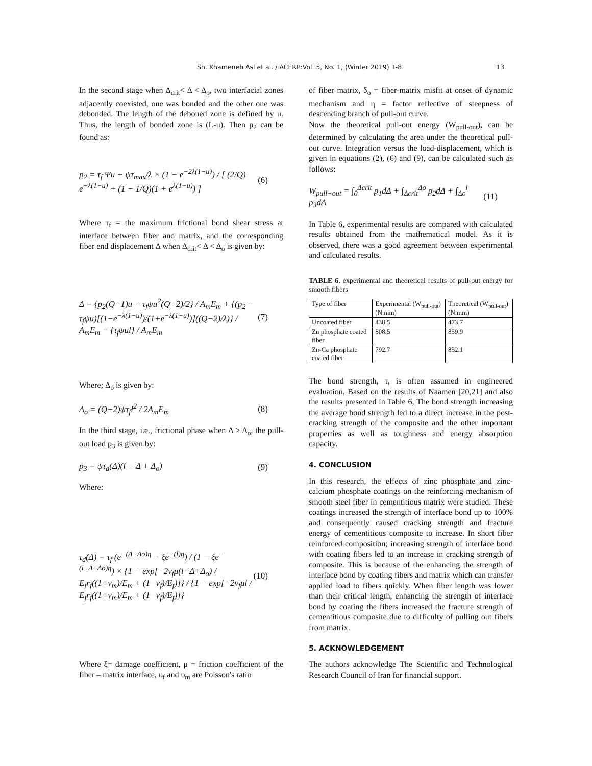Sh. Khameneh Asl et al. / ACERP:Vol. 5, No. 1, (Winter 2019) 1-8 13
In the second stage when Δ<sub>crit</sub>< Δ < Δ<sub>o</sub>, two interfacial zones adjacently coexisted, one was bonded and the other one was debonded. The length of the deboned zone is defined by u. Thus, the length of bonded zone is (L-u). Then p<sub>2</sub> can be found as:
p<sub>2</sub> = τ<sub>f</sub> Ψu + ψτ<sub>max</sub>/λ × (1 − e<sup>−2λ(1−u)</sup>) / [ (2/Q) e<sup>−λ(1−u)</sup> + (1 − 1/Q)(1 + e<sup>λ(1−u)</sup>) ] (6)
Where τ<sub>f</sub> = the maximum frictional bond shear stress at interface between fiber and matrix, and the corresponding fiber end displacement Δ when Δ<sub>crit</sub>< Δ < Δ<sub>o</sub> is given by:
Δ = {p<sub>2</sub>(Q−1)u − τ<sub>f</sub>ψu<sup>2</sup>(Q−2)/2} / A<sub>m</sub>E<sub>m</sub> + {(p<sub>2</sub> − τ<sub>f</sub>ψu)[(1−e<sup>−λ(1−u)</sup>)/(1+e<sup>−λ(1−u)</sup>)]((Q−2)/λ)} / A<sub>m</sub>E<sub>m</sub> − {τ<sub>f</sub>ψul} / A<sub>m</sub>E<sub>m</sub> (7)
Where; Δ<sub>o</sub> is given by:
Δ<sub>o</sub> = (Q−2)ψτ<sub>f</sub>l<sup>2</sup> / 2A<sub>m</sub>E<sub>m</sub> (8)
In the third stage, i.e., frictional phase when Δ > Δ<sub>o</sub>, the pull-out load p<sub>3</sub> is given by:
p<sub>3</sub> = ψτ<sub>d</sub>(Δ)(l − Δ + Δ<sub>o</sub>) (9)
Where:
τ<sub>d</sub>(Δ) = τ<sub>f</sub> (e<sup>−(Δ−Δo)η</sup> − ξe<sup>−(l)η</sup>) / (1 − ξe<sup>−(l−Δ+Δo)η</sup>) × {1 − exp[−2ν<sub>f</sub>μ(l−Δ+Δ<sub>o</sub>) / E<sub>f</sub>r<sub>f</sub>((1+ν<sub>m</sub>)/E<sub>m</sub> + (1−ν<sub>f</sub>)/E<sub>f</sub>)]} / {1 − exp[−2ν<sub>f</sub>μl / E<sub>f</sub>r<sub>f</sub>((1+ν<sub>m</sub>)/E<sub>m</sub> + (1−ν<sub>f</sub>)/E<sub>f</sub>)]} (10)
Where ξ= damage coefficient, μ = friction coefficient of the fiber – matrix interface, υ<sub>f</sub> and υ<sub>m</sub> are Poisson's ratio
of fiber matrix, δ<sub>o</sub> = fiber-matrix misfit at onset of dynamic mechanism and η = factor reflective of steepness of descending branch of pull-out curve.
Now the theoretical pull-out energy (W<sub>pull-out</sub>), can be determined by calculating the area under the theoretical pull-out curve. Integration versus the load-displacement, which is given in equations (2), (6) and (9), can be calculated such as follows:
W<sub>pull−out</sub> = ∫<sub>0</sub><sup>Δcrit</sup> p<sub>1</sub>dΔ + ∫<sub>Δcrit</sub><sup>Δo</sup> p<sub>2</sub>dΔ + ∫<sub>Δo</sub><sup>l</sup> p<sub>3</sub>dΔ (11)
In Table 6, experimental results are compared with calculated results obtained from the mathematical model. As it is observed, there was a good agreement between experimental and calculated results.
TABLE 6. experimental and theoretical results of pull-out energy for smooth fibers
| Type of fiber | Experimental (W<sub>pull-out</sub>) (N.mm) | Theoretical (W<sub>pull-out</sub>) (N.mm) |
| --- | --- | --- |
| Uncoated fiber | 438.5 | 473.7 |
| Zn phosphate coated fiber | 808.5 | 859.9 |
| Zn-Ca phosphate coated fiber | 792.7 | 852.1 |
The bond strength, τ, is often assumed in engineered evaluation. Based on the results of Naamen [20,21] and also the results presented in Table 6, The bond strength increasing the average bond strength led to a direct increase in the post-cracking strength of the composite and the other important properties as well as toughness and energy absorption capacity.
4. CONCLUSION
In this research, the effects of zinc phosphate and zinc-calcium phosphate coatings on the reinforcing mechanism of smooth steel fiber in cementitious matrix were studied. These coatings increased the strength of interface bond up to 100% and consequently caused cracking strength and fracture energy of cementitious composite to increase. In short fiber reinforced composition; increasing strength of interface bond with coating fibers led to an increase in cracking strength of composite. This is because of the enhancing the strength of interface bond by coating fibers and matrix which can transfer applied load to fibers quickly. When fiber length was lower than their critical length, enhancing the strength of interface bond by coating the fibers increased the fracture strength of cementitious composite due to difficulty of pulling out fibers from matrix.
5. ACKNOWLEDGEMENT
The authors acknowledge The Scientific and Technological Research Council of Iran for financial support.